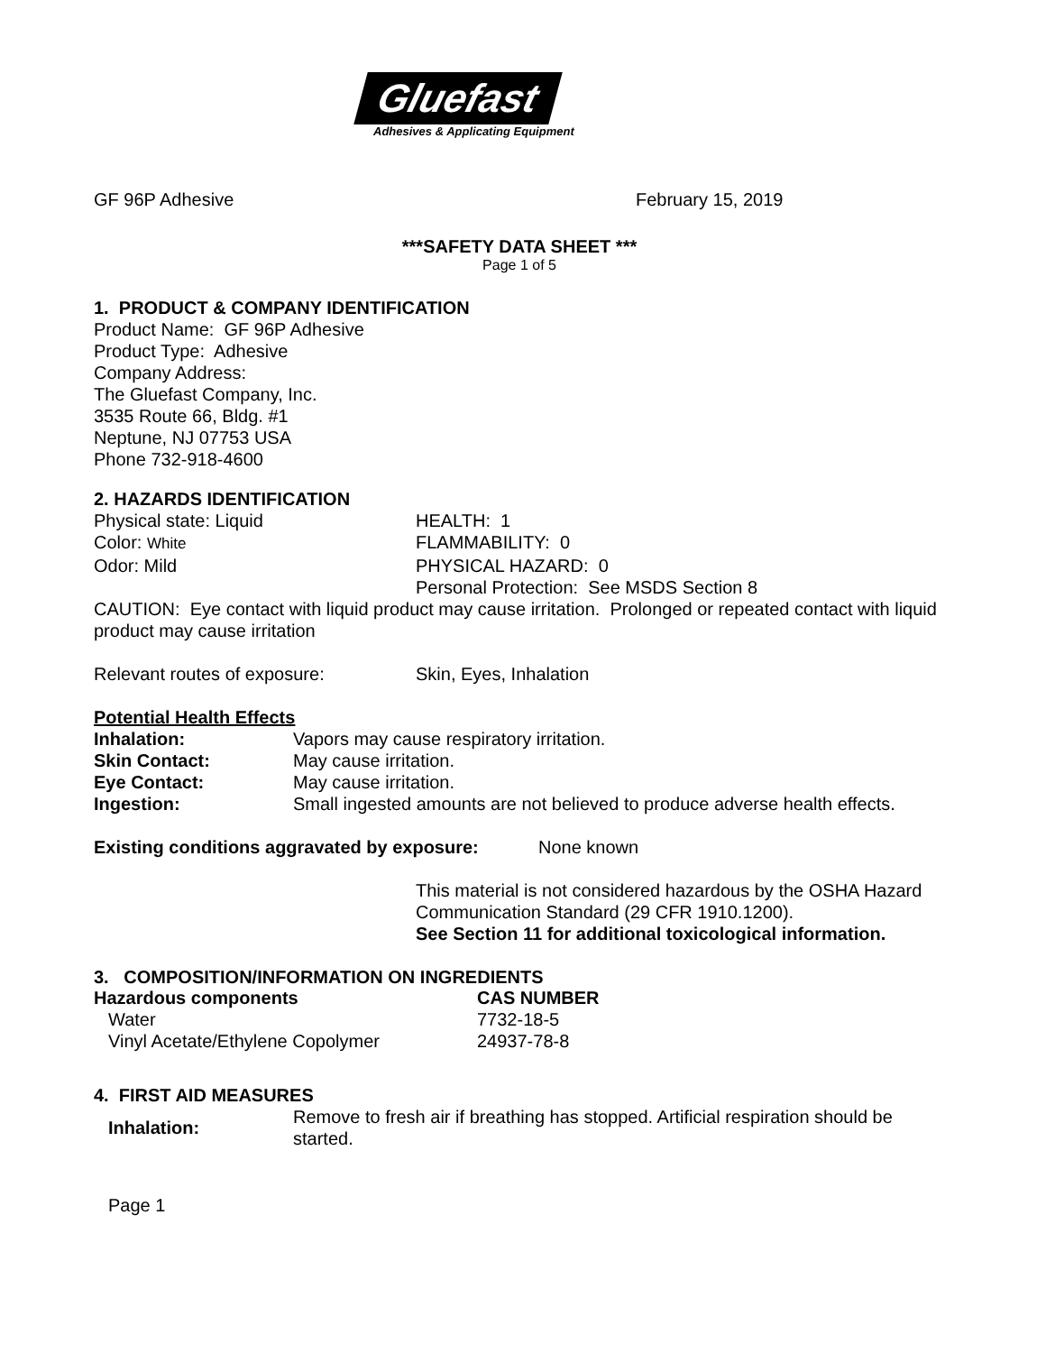Gluefast
Adhesives & Applicating Equipment
GF 96P Adhesive February 15, 2019
***SAFETY DATA SHEET ***
Page 1 of 5
1. PRODUCT & COMPANY IDENTIFICATION
Product Name: GF 96P Adhesive
Product Type: Adhesive
Company Address:
The Gluefast Company, Inc.
3535 Route 66, Bldg. #1
Neptune, NJ 07753 USA
Phone 732-918-4600
2. HAZARDS IDENTIFICATION
| Physical state: Liquid | HEALTH: 1 |
| Color: White | FLAMMABILITY: 0 |
| Odor: Mild | PHYSICAL HAZARD: 0 |
| | Personal Protection: See MSDS Section 8 |
CAUTION: Eye contact with liquid product may cause irritation. Prolonged or repeated contact with liquid product may cause irritation
Relevant routes of exposure: Skin, Eyes, Inhalation
Potential Health Effects
| Inhalation: | Vapors may cause respiratory irritation. |
| Skin Contact: | May cause irritation. |
| Eye Contact: | May cause irritation. |
| Ingestion: | Small ingested amounts are not believed to produce adverse health effects. |
Existing conditions aggravated by exposure: None known
This material is not considered hazardous by the OSHA Hazard Communication Standard (29 CFR 1910.1200).
See Section 11 for additional toxicological information.
3. COMPOSITION/INFORMATION ON INGREDIENTS
| Hazardous components | CAS NUMBER |
| --- | --- |
| Water | 7732-18-5 |
| Vinyl Acetate/Ethylene Copolymer | 24937-78-8 |
4. FIRST AID MEASURES
| Inhalation: | Remove to fresh air if breathing has stopped. Artificial respiration should be started. |
Page 1